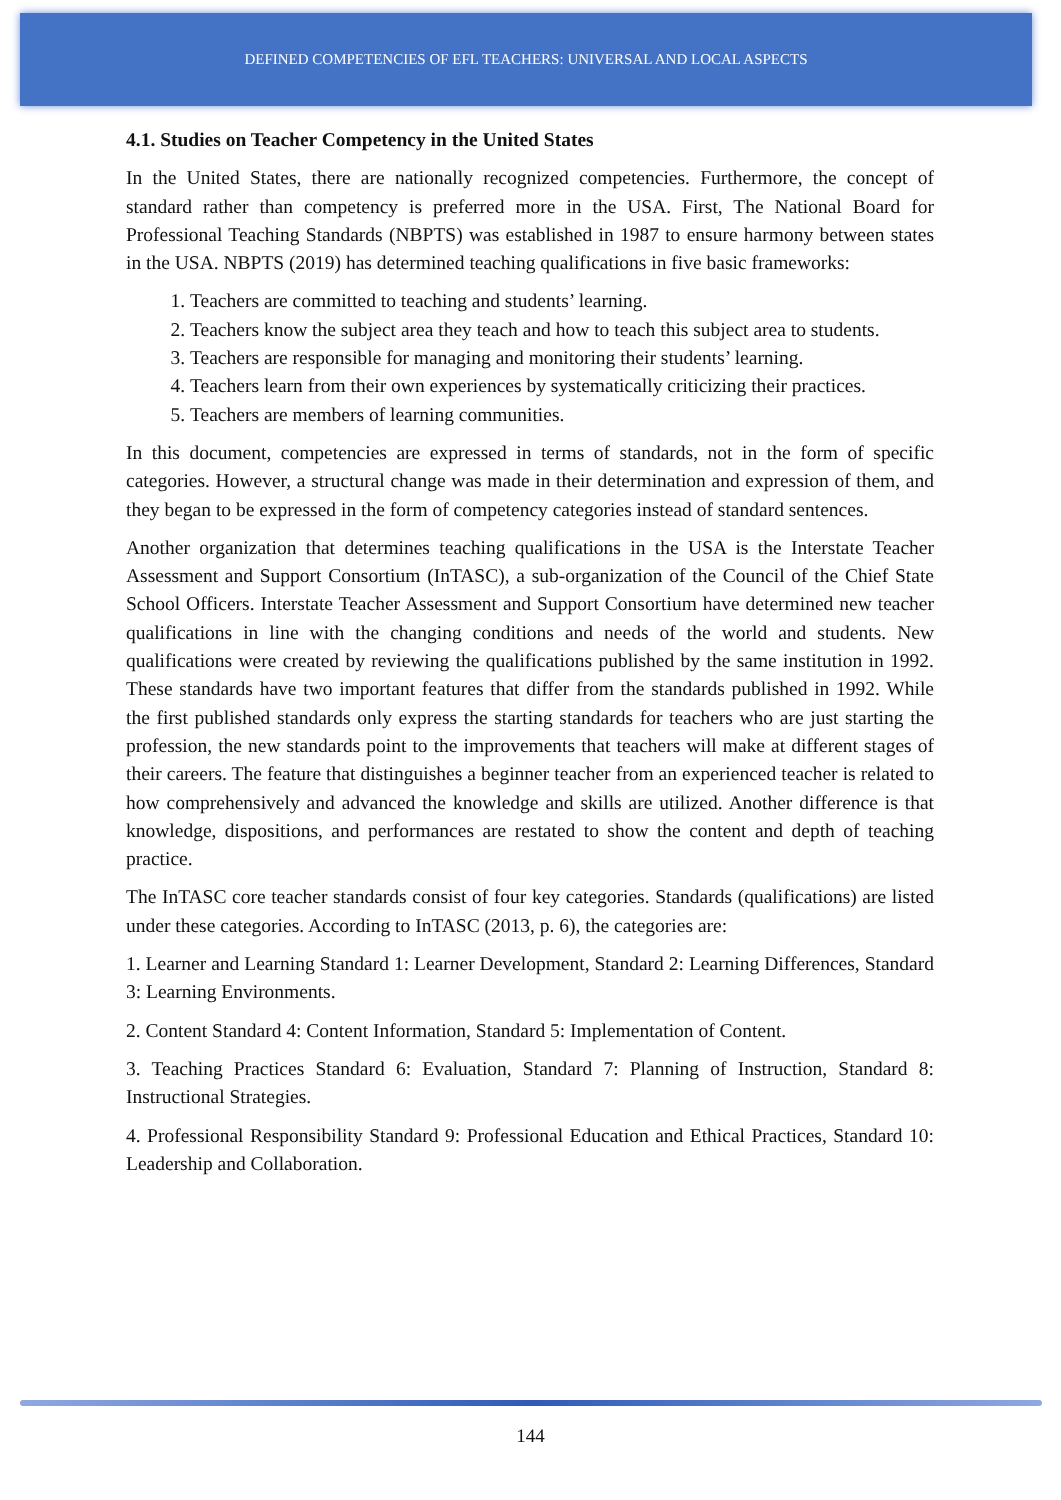DEFINED COMPETENCIES OF EFL TEACHERS: UNIVERSAL AND LOCAL ASPECTS
4.1. Studies on Teacher Competency in the United States
In the United States, there are nationally recognized competencies. Furthermore, the concept of standard rather than competency is preferred more in the USA. First, The National Board for Professional Teaching Standards (NBPTS) was established in 1987 to ensure harmony between states in the USA. NBPTS (2019) has determined teaching qualifications in five basic frameworks:
1. Teachers are committed to teaching and students’ learning.
2. Teachers know the subject area they teach and how to teach this subject area to students.
3. Teachers are responsible for managing and monitoring their students’ learning.
4. Teachers learn from their own experiences by systematically criticizing their practices.
5. Teachers are members of learning communities.
In this document, competencies are expressed in terms of standards, not in the form of specific categories. However, a structural change was made in their determination and expression of them, and they began to be expressed in the form of competency categories instead of standard sentences.
Another organization that determines teaching qualifications in the USA is the Interstate Teacher Assessment and Support Consortium (InTASC), a sub-organization of the Council of the Chief State School Officers. Interstate Teacher Assessment and Support Consortium have determined new teacher qualifications in line with the changing conditions and needs of the world and students. New qualifications were created by reviewing the qualifications published by the same institution in 1992. These standards have two important features that differ from the standards published in 1992. While the first published standards only express the starting standards for teachers who are just starting the profession, the new standards point to the improvements that teachers will make at different stages of their careers. The feature that distinguishes a beginner teacher from an experienced teacher is related to how comprehensively and advanced the knowledge and skills are utilized. Another difference is that knowledge, dispositions, and performances are restated to show the content and depth of teaching practice.
The InTASC core teacher standards consist of four key categories. Standards (qualifications) are listed under these categories. According to InTASC (2013, p. 6), the categories are:
1. Learner and Learning Standard 1: Learner Development, Standard 2: Learning Differences, Standard 3: Learning Environments.
2. Content Standard 4: Content Information, Standard 5: Implementation of Content.
3. Teaching Practices Standard 6: Evaluation, Standard 7: Planning of Instruction, Standard 8: Instructional Strategies.
4. Professional Responsibility Standard 9: Professional Education and Ethical Practices, Standard 10: Leadership and Collaboration.
144